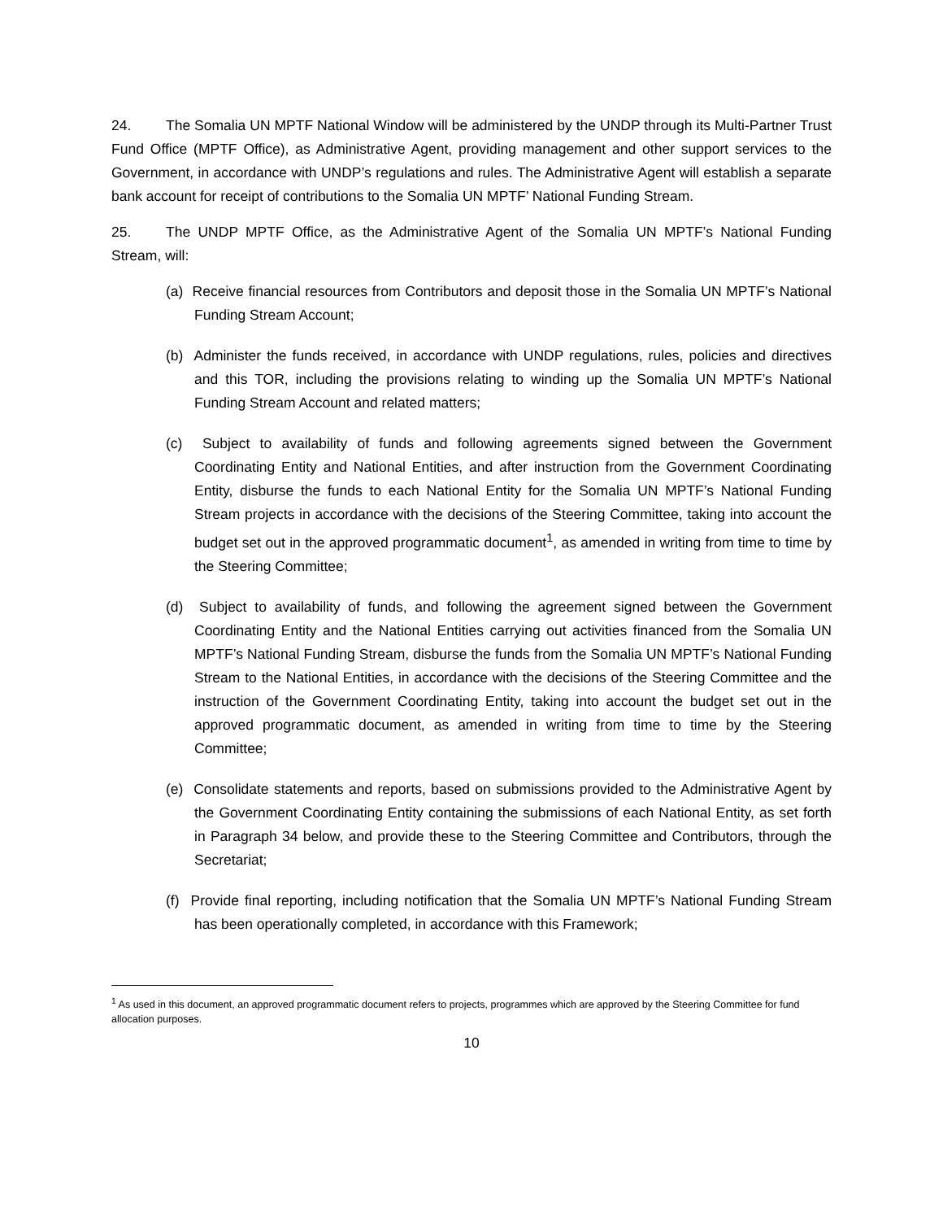24. The Somalia UN MPTF National Window will be administered by the UNDP through its Multi-Partner Trust Fund Office (MPTF Office), as Administrative Agent, providing management and other support services to the Government, in accordance with UNDP’s regulations and rules. The Administrative Agent will establish a separate bank account for receipt of contributions to the Somalia UN MPTF’ National Funding Stream.
25. The UNDP MPTF Office, as the Administrative Agent of the Somalia UN MPTF’s National Funding Stream, will:
(a) Receive financial resources from Contributors and deposit those in the Somalia UN MPTF’s National Funding Stream Account;
(b) Administer the funds received, in accordance with UNDP regulations, rules, policies and directives and this TOR, including the provisions relating to winding up the Somalia UN MPTF’s National Funding Stream Account and related matters;
(c) Subject to availability of funds and following agreements signed between the Government Coordinating Entity and National Entities, and after instruction from the Government Coordinating Entity, disburse the funds to each National Entity for the Somalia UN MPTF’s National Funding Stream projects in accordance with the decisions of the Steering Committee, taking into account the budget set out in the approved programmatic document<sup>1</sup>, as amended in writing from time to time by the Steering Committee;
(d) Subject to availability of funds, and following the agreement signed between the Government Coordinating Entity and the National Entities carrying out activities financed from the Somalia UN MPTF’s National Funding Stream, disburse the funds from the Somalia UN MPTF’s National Funding Stream to the National Entities, in accordance with the decisions of the Steering Committee and the instruction of the Government Coordinating Entity, taking into account the budget set out in the approved programmatic document, as amended in writing from time to time by the Steering Committee;
(e) Consolidate statements and reports, based on submissions provided to the Administrative Agent by the Government Coordinating Entity containing the submissions of each National Entity, as set forth in Paragraph 34 below, and provide these to the Steering Committee and Contributors, through the Secretariat;
(f) Provide final reporting, including notification that the Somalia UN MPTF’s National Funding Stream has been operationally completed, in accordance with this Framework;
<sup>1</sup> As used in this document, an approved programmatic document refers to projects, programmes which are approved by the Steering Committee for fund allocation purposes.
10